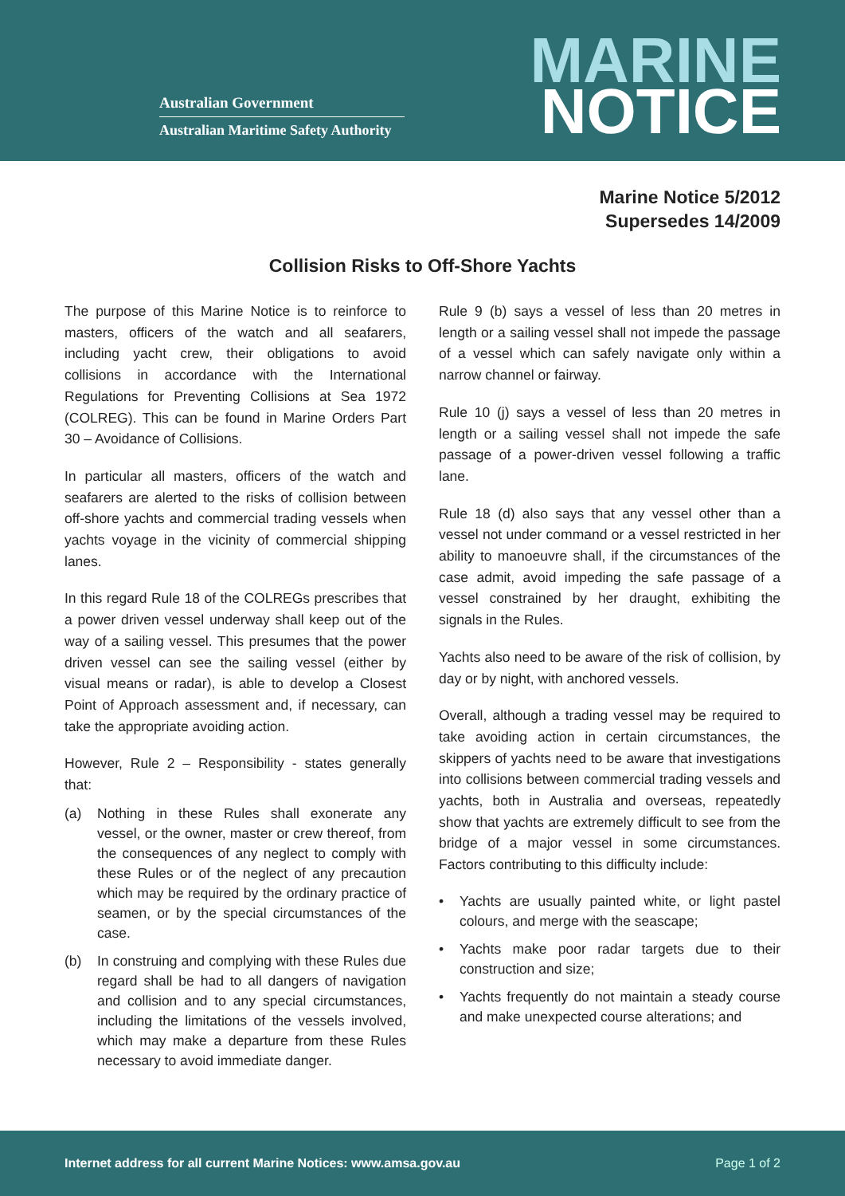Australian Government
Australian Maritime Safety Authority
MARINE
NOTICE
Marine Notice 5/2012
Supersedes 14/2009
Collision Risks to Off-Shore Yachts
The purpose of this Marine Notice is to reinforce to masters, officers of the watch and all seafarers, including yacht crew, their obligations to avoid collisions in accordance with the International Regulations for Preventing Collisions at Sea 1972 (COLREG). This can be found in Marine Orders Part 30 – Avoidance of Collisions.
In particular all masters, officers of the watch and seafarers are alerted to the risks of collision between off-shore yachts and commercial trading vessels when yachts voyage in the vicinity of commercial shipping lanes.
In this regard Rule 18 of the COLREGs prescribes that a power driven vessel underway shall keep out of the way of a sailing vessel. This presumes that the power driven vessel can see the sailing vessel (either by visual means or radar), is able to develop a Closest Point of Approach assessment and, if necessary, can take the appropriate avoiding action.
However, Rule 2 – Responsibility - states generally that:
(a) Nothing in these Rules shall exonerate any vessel, or the owner, master or crew thereof, from the consequences of any neglect to comply with these Rules or of the neglect of any precaution which may be required by the ordinary practice of seamen, or by the special circumstances of the case.
(b) In construing and complying with these Rules due regard shall be had to all dangers of navigation and collision and to any special circumstances, including the limitations of the vessels involved, which may make a departure from these Rules necessary to avoid immediate danger.
Rule 9 (b) says a vessel of less than 20 metres in length or a sailing vessel shall not impede the passage of a vessel which can safely navigate only within a narrow channel or fairway.
Rule 10 (j) says a vessel of less than 20 metres in length or a sailing vessel shall not impede the safe passage of a power-driven vessel following a traffic lane.
Rule 18 (d) also says that any vessel other than a vessel not under command or a vessel restricted in her ability to manoeuvre shall, if the circumstances of the case admit, avoid impeding the safe passage of a vessel constrained by her draught, exhibiting the signals in the Rules.
Yachts also need to be aware of the risk of collision, by day or by night, with anchored vessels.
Overall, although a trading vessel may be required to take avoiding action in certain circumstances, the skippers of yachts need to be aware that investigations into collisions between commercial trading vessels and yachts, both in Australia and overseas, repeatedly show that yachts are extremely difficult to see from the bridge of a major vessel in some circumstances. Factors contributing to this difficulty include:
• Yachts are usually painted white, or light pastel colours, and merge with the seascape;
• Yachts make poor radar targets due to their construction and size;
• Yachts frequently do not maintain a steady course and make unexpected course alterations; and
Internet address for all current Marine Notices: www.amsa.gov.au Page 1 of 2